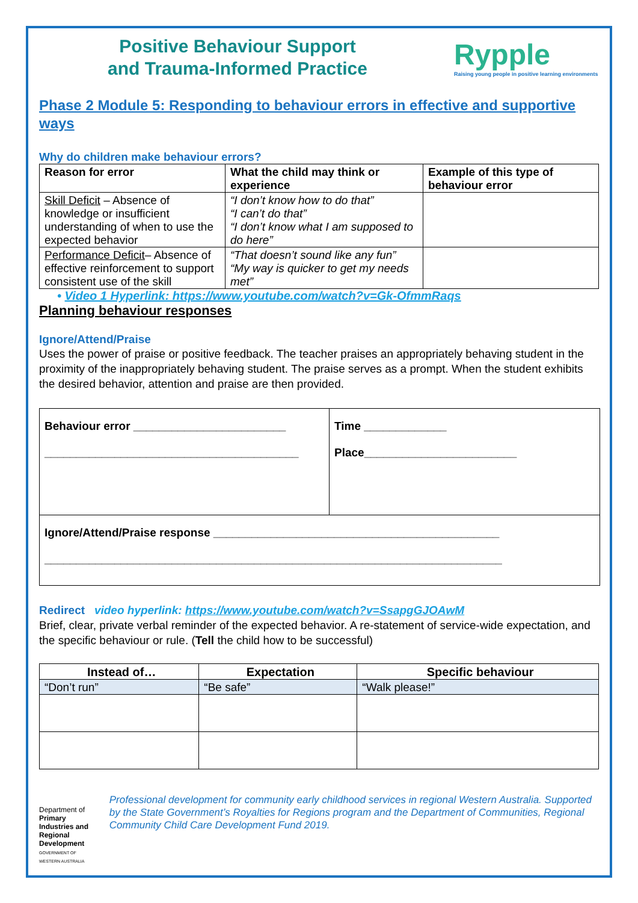Positive Behaviour Support
and Trauma-Informed Practice
Rypple
Raising young people in positive learning environments
Phase 2 Module 5: Responding to behaviour errors in effective and supportive ways
Why do children make behaviour errors?
| Reason for error | What the child may think or experience | Example of this type of behaviour error |
| --- | --- | --- |
| Skill Deficit – Absence of knowledge or insufficient understanding of when to use the expected behavior | “I don’t know how to do that” “I can’t do that” “I don’t know what I am supposed to do here” | |
| Performance Deficit – Absence of effective reinforcement to support consistent use of the skill | “That doesn’t sound like any fun” “My way is quicker to get my needs met” | |
• Video 1 Hyperlink: https://www.youtube.com/watch?v=Gk-OfmmRaqs
Planning behaviour responses
Ignore/Attend/Praise
Uses the power of praise or positive feedback. The teacher praises an appropriately behaving student in the proximity of the inappropriately behaving student. The praise serves as a prompt. When the student exhibits the desired behavior, attention and praise are then provided.
Behaviour error ________________________
________________________________________
Time _____________
Place________________________
Ignore/Attend/Praise response _____________________________________________
________________________________________________________________________
Redirect video hyperlink: https://www.youtube.com/watch?v=SsapgGJOAwM
Brief, clear, private verbal reminder of the expected behavior. A re-statement of service-wide expectation, and the specific behaviour or rule. (Tell the child how to be successful)
| Instead of… | Expectation | Specific behaviour |
| --- | --- | --- |
| “Don’t run” | “Be safe” | “Walk please!” |
Department of
Primary Industries and Regional Development
GOVERNMENT OF WESTERN AUSTRALIA
Professional development for community early childhood services in regional Western Australia. Supported by the State Government’s Royalties for Regions program and the Department of Communities, Regional Community Child Care Development Fund 2019.